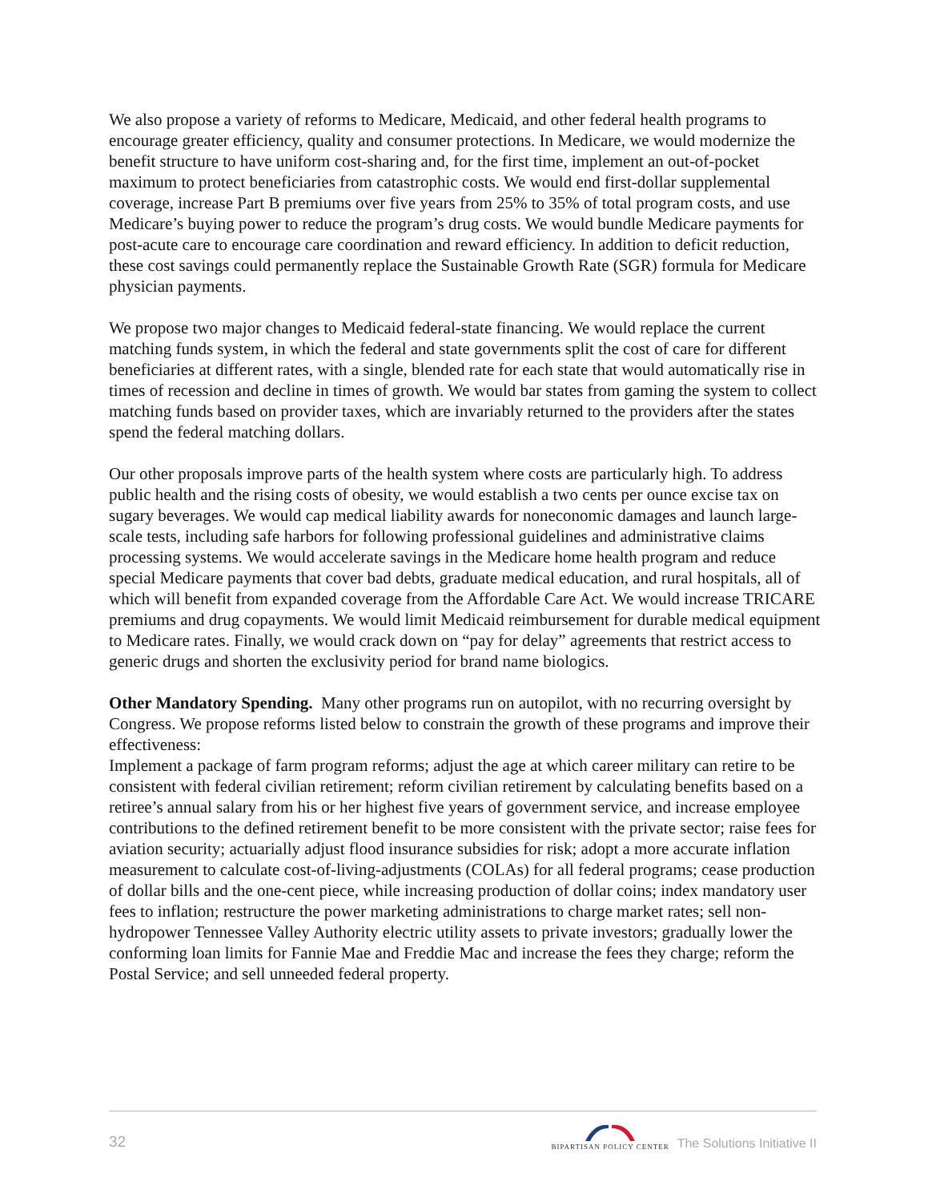We also propose a variety of reforms to Medicare, Medicaid, and other federal health programs to encourage greater efficiency, quality and consumer protections. In Medicare, we would modernize the benefit structure to have uniform cost-sharing and, for the first time, implement an out-of-pocket maximum to protect beneficiaries from catastrophic costs. We would end first-dollar supplemental coverage, increase Part B premiums over five years from 25% to 35% of total program costs, and use Medicare’s buying power to reduce the program’s drug costs. We would bundle Medicare payments for post-acute care to encourage care coordination and reward efficiency. In addition to deficit reduction, these cost savings could permanently replace the Sustainable Growth Rate (SGR) formula for Medicare physician payments.
We propose two major changes to Medicaid federal-state financing. We would replace the current matching funds system, in which the federal and state governments split the cost of care for different beneficiaries at different rates, with a single, blended rate for each state that would automatically rise in times of recession and decline in times of growth. We would bar states from gaming the system to collect matching funds based on provider taxes, which are invariably returned to the providers after the states spend the federal matching dollars.
Our other proposals improve parts of the health system where costs are particularly high. To address public health and the rising costs of obesity, we would establish a two cents per ounce excise tax on sugary beverages. We would cap medical liability awards for noneconomic damages and launch large-scale tests, including safe harbors for following professional guidelines and administrative claims processing systems. We would accelerate savings in the Medicare home health program and reduce special Medicare payments that cover bad debts, graduate medical education, and rural hospitals, all of which will benefit from expanded coverage from the Affordable Care Act. We would increase TRICARE premiums and drug copayments. We would limit Medicaid reimbursement for durable medical equipment to Medicare rates. Finally, we would crack down on “pay for delay” agreements that restrict access to generic drugs and shorten the exclusivity period for brand name biologics.
Other Mandatory Spending. Many other programs run on autopilot, with no recurring oversight by Congress. We propose reforms listed below to constrain the growth of these programs and improve their effectiveness:
Implement a package of farm program reforms; adjust the age at which career military can retire to be consistent with federal civilian retirement; reform civilian retirement by calculating benefits based on a retiree’s annual salary from his or her highest five years of government service, and increase employee contributions to the defined retirement benefit to be more consistent with the private sector; raise fees for aviation security; actuarially adjust flood insurance subsidies for risk; adopt a more accurate inflation measurement to calculate cost-of-living-adjustments (COLAs) for all federal programs; cease production of dollar bills and the one-cent piece, while increasing production of dollar coins; index mandatory user fees to inflation; restructure the power marketing administrations to charge market rates; sell non-hydropower Tennessee Valley Authority electric utility assets to private investors; gradually lower the conforming loan limits for Fannie Mae and Freddie Mac and increase the fees they charge; reform the Postal Service; and sell unneeded federal property.
32 BIPARTISAN POLICY CENTER The Solutions Initiative II